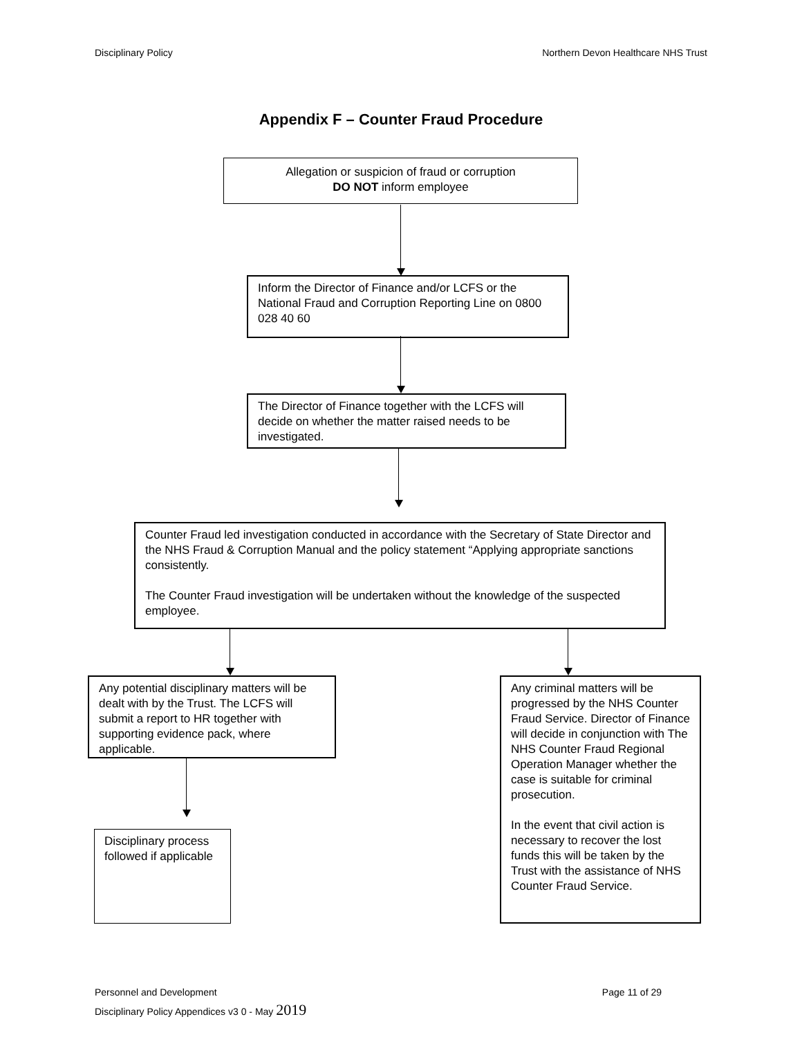Disciplinary Policy Northern Devon Healthcare NHS Trust
Appendix F – Counter Fraud Procedure
Allegation or suspicion of fraud or corruption
DO NOT inform employee
Inform the Director of Finance and/or LCFS or the National Fraud and Corruption Reporting Line on 0800 028 40 60
The Director of Finance together with the LCFS will decide on whether the matter raised needs to be investigated.
Counter Fraud led investigation conducted in accordance with the Secretary of State Director and the NHS Fraud & Corruption Manual and the policy statement “Applying appropriate sanctions consistently.
The Counter Fraud investigation will be undertaken without the knowledge of the suspected employee.
Any potential disciplinary matters will be dealt with by the Trust. The LCFS will submit a report to HR together with supporting evidence pack, where applicable.
Any criminal matters will be progressed by the NHS Counter Fraud Service. Director of Finance will decide in conjunction with The NHS Counter Fraud Regional Operation Manager whether the case is suitable for criminal prosecution.
In the event that civil action is necessary to recover the lost funds this will be taken by the Trust with the assistance of NHS Counter Fraud Service.
Disciplinary process followed if applicable
Personnel and Development Page 11 of 29
Disciplinary Policy Appendices v3 0 - May 2019